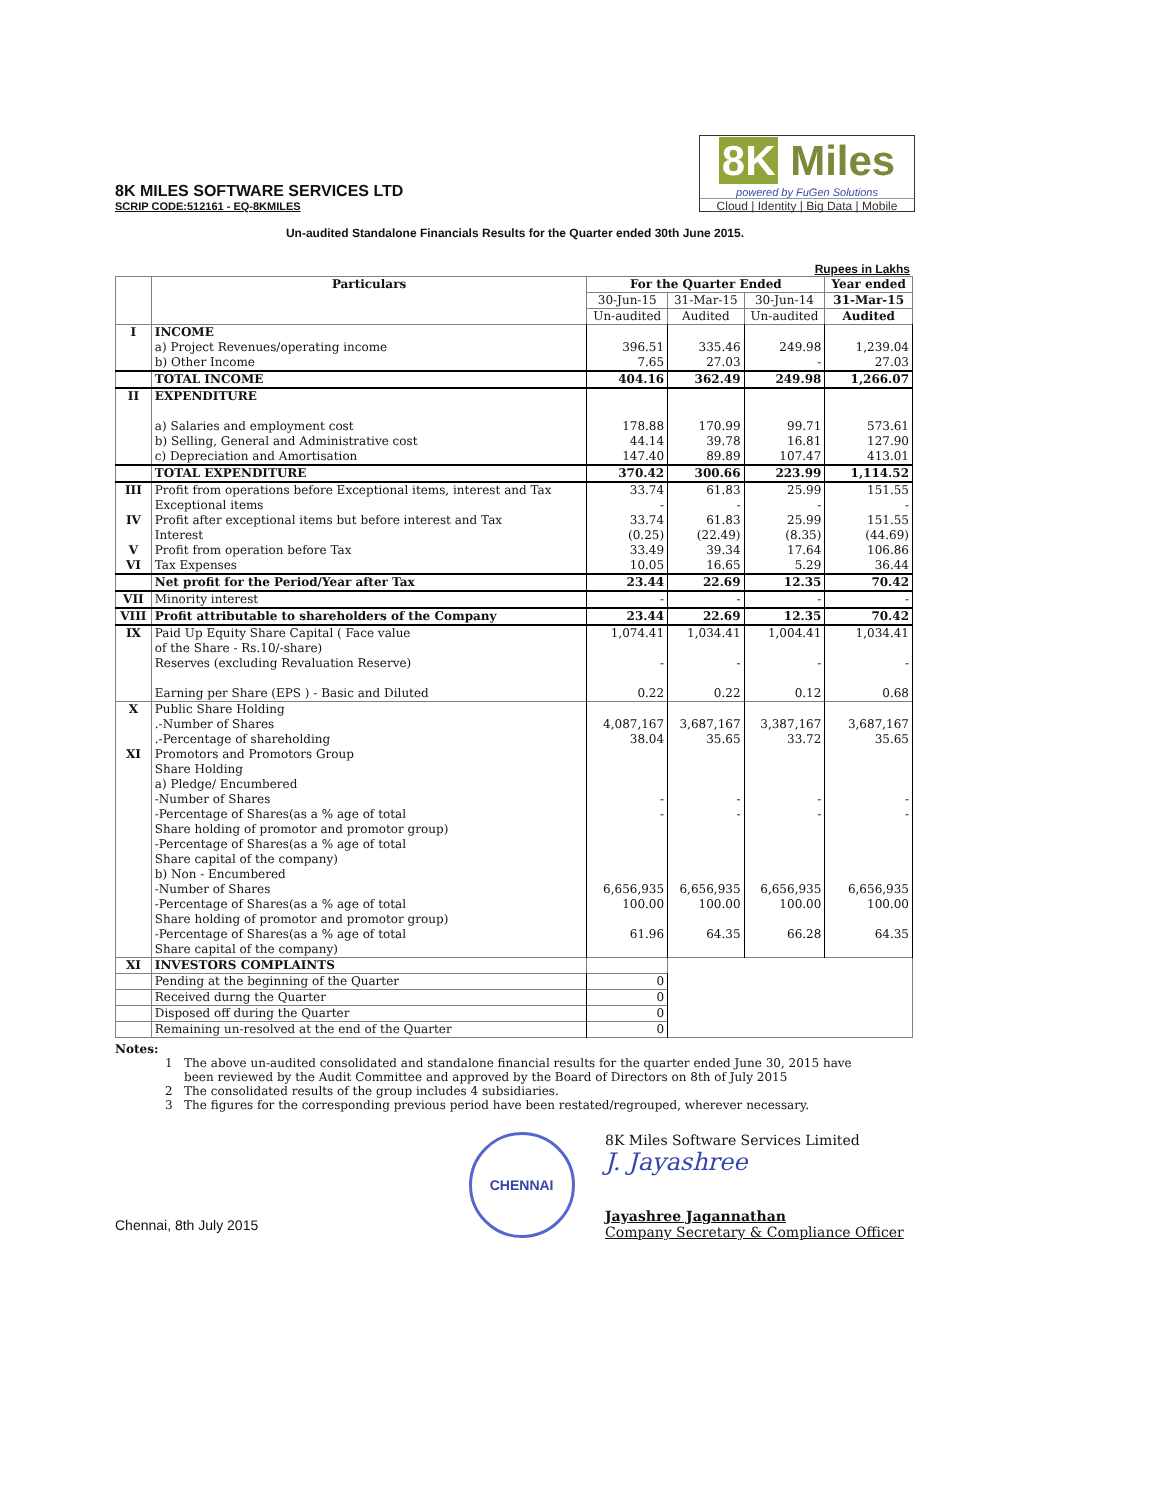8K MILES SOFTWARE SERVICES LTD
SCRIP CODE:512161 - EQ-8KMILES
8K Miles
powered by FuGen Solutions
Cloud | Identity | Big Data | Mobile
Un-audited Standalone Financials Results for the Quarter ended 30th June 2015.
Rupees in Lakhs
| | Particulars | For the Quarter Ended | | | Year ended |
| --- | --- | --- | --- | --- | --- |
| | | 30-Jun-15 | 31-Mar-15 | 30-Jun-14 | 31-Mar-15 |
| | | Un-audited | Audited | Un-audited | Audited |
| I | INCOME a) Project Revenues/operating income b) Other Income | 396.51 7.65 | 335.46 27.03 | 249.98 - | 1,239.04 27.03 |
| | TOTAL INCOME | 404.16 | 362.49 | 249.98 | 1,266.07 |
| II | EXPENDITURE a) Salaries and employment cost b) Selling, General and Administrative cost c) Depreciation and Amortisation | 178.88 44.14 147.40 | 170.99 39.78 89.89 | 99.71 16.81 107.47 | 573.61 127.90 413.01 |
| | TOTAL EXPENDITURE | 370.42 | 300.66 | 223.99 | 1,114.52 |
| III IV V VI | Profit from operations before Exceptional items, interest and Tax Exceptional items Profit after exceptional items but before interest and Tax Interest Profit from operation before Tax Tax Expenses | 33.74 - 33.74 (0.25) 33.49 10.05 | 61.83 - 61.83 (22.49) 39.34 16.65 | 25.99 - 25.99 (8.35) 17.64 5.29 | 151.55 - 151.55 (44.69) 106.86 36.44 |
| | Net profit for the Period/Year after Tax | 23.44 | 22.69 | 12.35 | 70.42 |
| VII | Minority interest | - | - | - | - |
| VIII | Profit attributable to shareholders of the Company | 23.44 | 22.69 | 12.35 | 70.42 |
| IX | Paid Up Equity Share Capital ( Face value of the Share - Rs.10/-share) Reserves (excluding Revaluation Reserve) Earning per Share (EPS ) - Basic and Diluted | 1,074.41 - 0.22 | 1,034.41 - 0.22 | 1,004.41 - 0.12 | 1,034.41 - 0.68 |
| X XI | Public Share Holding .-Number of Shares .-Percentage of shareholding Promotors and Promotors Group Share Holding a) Pledge/ Encumbered -Number of Shares -Percentage of Shares(as a % age of total Share holding of promotor and promotor group) -Percentage of Shares(as a % age of total Share capital of the company) b) Non - Encumbered -Number of Shares -Percentage of Shares(as a % age of total Share holding of promotor and promotor group) -Percentage of Shares(as a % age of total Share capital of the company) | 4,087,167 38.04 - - 6,656,935 100.00 61.96 | 3,687,167 35.65 - - 6,656,935 100.00 64.35 | 3,387,167 33.72 - - 6,656,935 100.00 66.28 | 3,687,167 35.65 - - 6,656,935 100.00 64.35 |
| XI | INVESTORS COMPLAINTS | | | | |
| | Pending at the beginning of the Quarter | 0 | | | |
| | Received durng the Quarter | 0 | | | |
| | Disposed off during the Quarter | 0 | | | |
| | Remaining un-resolved at the end of the Quarter | 0 | | | |
Notes:
1 The above un-audited consolidated and standalone financial results for the quarter ended June 30, 2015 have
been reviewed by the Audit Committee and approved by the Board of Directors on 8th of July 2015
2 The consolidated results of the group includes 4 subsidiaries.
3 The figures for the corresponding previous period have been restated/regrouped, wherever necessary.
Chennai, 8th July 2015
CHENNAI
8K Miles Software Services Limited
J. Jayashree
Jayashree Jagannathan
Company Secretary & Compliance Officer